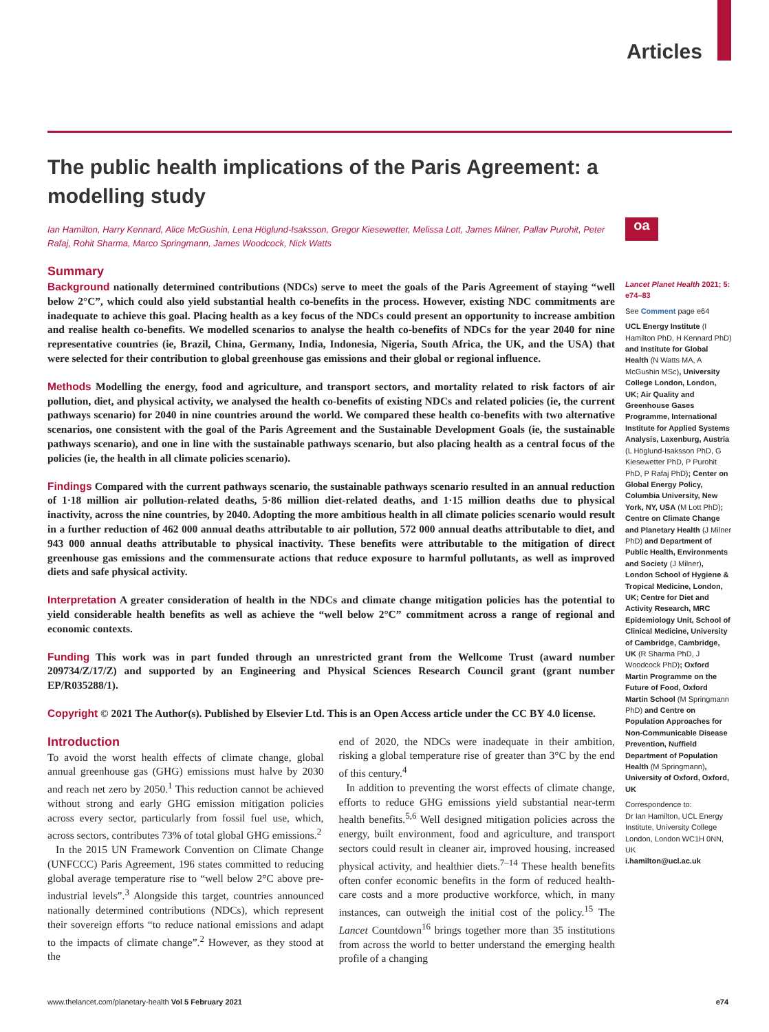Articles
oa
The public health implications of the Paris Agreement: a modelling study
Ian Hamilton, Harry Kennard, Alice McGushin, Lena Höglund-Isaksson, Gregor Kiesewetter, Melissa Lott, James Milner, Pallav Purohit, Peter Rafaj, Rohit Sharma, Marco Springmann, James Woodcock, Nick Watts
Summary
Background nationally determined contributions (NDCs) serve to meet the goals of the Paris Agreement of staying “well below 2°C”, which could also yield substantial health co-benefits in the process. However, existing NDC commitments are inadequate to achieve this goal. Placing health as a key focus of the NDCs could present an opportunity to increase ambition and realise health co-benefits. We modelled scenarios to analyse the health co-benefits of NDCs for the year 2040 for nine representative countries (ie, Brazil, China, Germany, India, Indonesia, Nigeria, South Africa, the UK, and the USA) that were selected for their contribution to global greenhouse gas emissions and their global or regional influence.
Methods Modelling the energy, food and agriculture, and transport sectors, and mortality related to risk factors of air pollution, diet, and physical activity, we analysed the health co-benefits of existing NDCs and related policies (ie, the current pathways scenario) for 2040 in nine countries around the world. We compared these health co-benefits with two alternative scenarios, one consistent with the goal of the Paris Agreement and the Sustainable Development Goals (ie, the sustainable pathways scenario), and one in line with the sustainable pathways scenario, but also placing health as a central focus of the policies (ie, the health in all climate policies scenario).
Findings Compared with the current pathways scenario, the sustainable pathways scenario resulted in an annual reduction of 1·18 million air pollution-related deaths, 5·86 million diet-related deaths, and 1·15 million deaths due to physical inactivity, across the nine countries, by 2040. Adopting the more ambitious health in all climate policies scenario would result in a further reduction of 462 000 annual deaths attributable to air pollution, 572 000 annual deaths attributable to diet, and 943 000 annual deaths attributable to physical inactivity. These benefits were attributable to the mitigation of direct greenhouse gas emissions and the commensurate actions that reduce exposure to harmful pollutants, as well as improved diets and safe physical activity.
Interpretation A greater consideration of health in the NDCs and climate change mitigation policies has the potential to yield considerable health benefits as well as achieve the “well below 2°C” commitment across a range of regional and economic contexts.
Funding This work was in part funded through an unrestricted grant from the Wellcome Trust (award number 209734/Z/17/Z) and supported by an Engineering and Physical Sciences Research Council grant (grant number EP/R035288/1).
Copyright © 2021 The Author(s). Published by Elsevier Ltd. This is an Open Access article under the CC BY 4.0 license.
Introduction
To avoid the worst health effects of climate change, global annual greenhouse gas (GHG) emissions must halve by 2030 and reach net zero by 2050.<sup>1</sup> This reduction cannot be achieved without strong and early GHG emission mitigation policies across every sector, particularly from fossil fuel use, which, across sectors, contributes 73% of total global GHG emissions.<sup>2</sup>
In the 2015 UN Framework Convention on Climate Change (UNFCCC) Paris Agreement, 196 states committed to reducing global average temperature rise to “well below 2°C above pre-industrial levels”.<sup>3</sup> Alongside this target, countries announced nationally determined contributions (NDCs), which represent their sovereign efforts “to reduce national emissions and adapt to the impacts of climate change”.<sup>2</sup> However, as they stood at the
end of 2020, the NDCs were inadequate in their ambition, risking a global temperature rise of greater than 3°C by the end of this century.<sup>4</sup>
In addition to preventing the worst effects of climate change, efforts to reduce GHG emissions yield substantial near-term health benefits.<sup>5,6</sup> Well designed mitigation policies across the energy, built environment, food and agriculture, and transport sectors could result in cleaner air, improved housing, increased physical activity, and healthier diets.<sup>7–14</sup> These health benefits often confer economic benefits in the form of reduced health-care costs and a more productive workforce, which, in many instances, can outweigh the initial cost of the policy.<sup>15</sup> The Lancet Countdown<sup>16</sup> brings together more than 35 institutions from across the world to better understand the emerging health profile of a changing
Lancet Planet Health 2021; 5: e74–83
See Comment page e64
UCL Energy Institute (I Hamilton PhD, H Kennard PhD) and Institute for Global Health (N Watts MA, A McGushin MSc), University College London, London, UK; Air Quality and Greenhouse Gases Programme, International Institute for Applied Systems Analysis, Laxenburg, Austria (L Höglund-Isaksson PhD, G Kiesewetter PhD, P Purohit PhD, P Rafaj PhD); Center on Global Energy Policy, Columbia University, New York, NY, USA (M Lott PhD); Centre on Climate Change and Planetary Health (J Milner PhD) and Department of Public Health, Environments and Society (J Milner), London School of Hygiene & Tropical Medicine, London, UK; Centre for Diet and Activity Research, MRC Epidemiology Unit, School of Clinical Medicine, University of Cambridge, Cambridge, UK (R Sharma PhD, J Woodcock PhD); Oxford Martin Programme on the Future of Food, Oxford Martin School (M Springmann PhD) and Centre on Population Approaches for Non-Communicable Disease Prevention, Nuffield Department of Population Health (M Springmann), University of Oxford, Oxford, UK
Correspondence to:
Dr Ian Hamilton, UCL Energy Institute, University College London, London WC1H 0NN, UK
i.hamilton@ucl.ac.uk
www.thelancet.com/planetary-health Vol 5 February 2021 e74